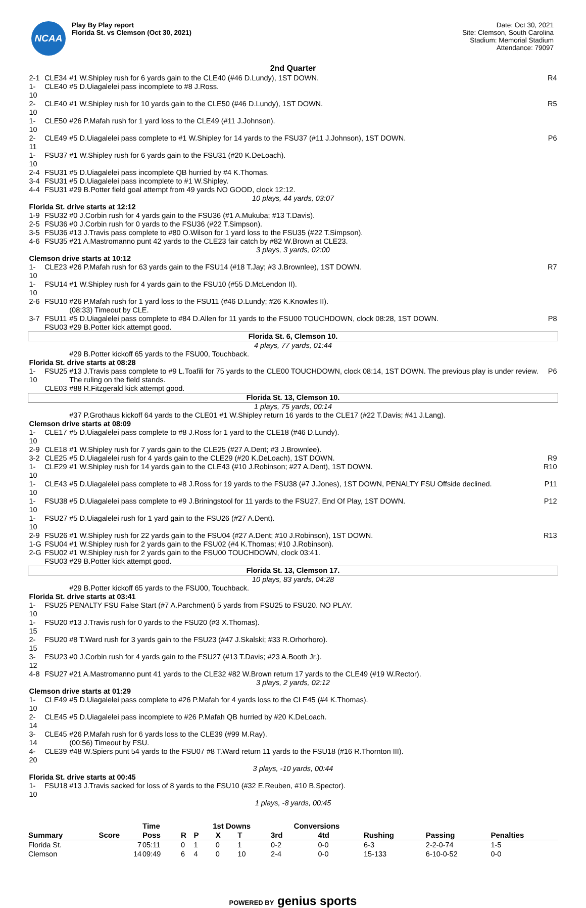NCAA
Play By Play report
Florida St. vs Clemson (Oct 30, 2021)
Date: Oct 30, 2021
Site: Clemson, South Carolina
Stadium: Memorial Stadium
Attendance: 79097
2nd Quarter
| 2-1 | CLE34 | #1 W.Shipley rush for 6 yards gain to the CLE40 (#46 D.Lundy), 1ST DOWN. | R4 |
| 1-10 | CLE40 | #5 D.Uiagalelei pass incomplete to #8 J.Ross. | |
| 2-10 | CLE40 | #1 W.Shipley rush for 10 yards gain to the CLE50 (#46 D.Lundy), 1ST DOWN. | R5 |
| 1-10 | CLE50 | #26 P.Mafah rush for 1 yard loss to the CLE49 (#11 J.Johnson). | |
| 2-11 | CLE49 | #5 D.Uiagalelei pass complete to #1 W.Shipley for 14 yards to the FSU37 (#11 J.Johnson), 1ST DOWN. | P6 |
| 1-10 | FSU37 | #1 W.Shipley rush for 6 yards gain to the FSU31 (#20 K.DeLoach). | |
| 2-4 | FSU31 | #5 D.Uiagalelei pass incomplete QB hurried by #4 K.Thomas. | |
| 3-4 | FSU31 | #5 D.Uiagalelei pass incomplete to #1 W.Shipley. | |
| 4-4 | FSU31 | #29 B.Potter field goal attempt from 49 yards NO GOOD, clock 12:12. | |
| 10 plays, 44 yards, 03:07 | | | |
| Florida St. drive starts at 12:12 | | | |
| 1-9 | FSU32 | #0 J.Corbin rush for 4 yards gain to the FSU36 (#1 A.Mukuba; #13 T.Davis). | |
| 2-5 | FSU36 | #0 J.Corbin rush for 0 yards to the FSU36 (#22 T.Simpson). | |
| 3-5 | FSU36 | #13 J.Travis pass complete to #80 O.Wilson for 1 yard loss to the FSU35 (#22 T.Simpson). | |
| 4-6 | FSU35 | #21 A.Mastromanno punt 42 yards to the CLE23 fair catch by #82 W.Brown at CLE23. | |
| 3 plays, 3 yards, 02:00 | | | |
| Clemson drive starts at 10:12 | | | |
| 1-10 | CLE23 | #26 P.Mafah rush for 63 yards gain to the FSU14 (#18 T.Jay; #3 J.Brownlee), 1ST DOWN. | R7 |
| 1-10 | FSU14 | #1 W.Shipley rush for 4 yards gain to the FSU10 (#55 D.McLendon II). | |
| 2-6 | FSU10 | #26 P.Mafah rush for 1 yard loss to the FSU11 (#46 D.Lundy; #26 K.Knowles II). (08:33) Timeout by CLE. | |
| 3-7 | FSU11 | #5 D.Uiagalelei pass complete to #84 D.Allen for 11 yards to the FSU00 TOUCHDOWN, clock 08:28, 1ST DOWN. | P8 |
| | FSU03 | #29 B.Potter kick attempt good. | |
| Florida St. 6, Clemson 10. | | | |
| 4 plays, 77 yards, 01:44 | | | |
| | | #29 B.Potter kickoff 65 yards to the FSU00, Touchback. | |
| Florida St. drive starts at 08:28 | | | |
| 1-10 | FSU25 | #13 J.Travis pass complete to #9 L.Toafili for 75 yards to the CLE00 TOUCHDOWN, clock 08:14, 1ST DOWN. The previous play is under review. The ruling on the field stands. | P6 |
| | CLE03 | #88 R.Fitzgerald kick attempt good. | |
| Florida St. 13, Clemson 10. | | | |
| 1 plays, 75 yards, 00:14 | | | |
| | | #37 P.Grothaus kickoff 64 yards to the CLE01 #1 W.Shipley return 16 yards to the CLE17 (#22 T.Davis; #41 J.Lang). | |
| Clemson drive starts at 08:09 | | | |
| 1-10 | CLE17 | #5 D.Uiagalelei pass complete to #8 J.Ross for 1 yard to the CLE18 (#46 D.Lundy). | |
| 2-9 | CLE18 | #1 W.Shipley rush for 7 yards gain to the CLE25 (#27 A.Dent; #3 J.Brownlee). | |
| 3-2 | CLE25 | #5 D.Uiagalelei rush for 4 yards gain to the CLE29 (#20 K.DeLoach), 1ST DOWN. | R9 |
| 1-10 | CLE29 | #1 W.Shipley rush for 14 yards gain to the CLE43 (#10 J.Robinson; #27 A.Dent), 1ST DOWN. | R10 |
| 1-10 | CLE43 | #5 D.Uiagalelei pass complete to #8 J.Ross for 19 yards to the FSU38 (#7 J.Jones), 1ST DOWN, PENALTY FSU Offside declined. | P11 |
| 1-10 | FSU38 | #5 D.Uiagalelei pass complete to #9 J.Briningstool for 11 yards to the FSU27, End Of Play, 1ST DOWN. | P12 |
| 1-10 | FSU27 | #5 D.Uiagalelei rush for 1 yard gain to the FSU26 (#27 A.Dent). | |
| 2-9 | FSU26 | #1 W.Shipley rush for 22 yards gain to the FSU04 (#27 A.Dent; #10 J.Robinson), 1ST DOWN. | R13 |
| 1-G | FSU04 | #1 W.Shipley rush for 2 yards gain to the FSU02 (#4 K.Thomas; #10 J.Robinson). | |
| 2-G | FSU02 | #1 W.Shipley rush for 2 yards gain to the FSU00 TOUCHDOWN, clock 03:41. | |
| | FSU03 | #29 B.Potter kick attempt good. | |
| Florida St. 13, Clemson 17. | | | |
| 10 plays, 83 yards, 04:28 | | | |
| | | #29 B.Potter kickoff 65 yards to the FSU00, Touchback. | |
| Florida St. drive starts at 03:41 | | | |
| 1-10 | FSU25 | PENALTY FSU False Start (#7 A.Parchment) 5 yards from FSU25 to FSU20. NO PLAY. | |
| 1-15 | FSU20 | #13 J.Travis rush for 0 yards to the FSU20 (#3 X.Thomas). | |
| 2-15 | FSU20 | #8 T.Ward rush for 3 yards gain to the FSU23 (#47 J.Skalski; #33 R.Orhorhoro). | |
| 3-12 | FSU23 | #0 J.Corbin rush for 4 yards gain to the FSU27 (#13 T.Davis; #23 A.Booth Jr.). | |
| 4-8 | FSU27 | #21 A.Mastromanno punt 41 yards to the CLE32 #82 W.Brown return 17 yards to the CLE49 (#19 W.Rector). | |
| 3 plays, 2 yards, 02:12 | | | |
| Clemson drive starts at 01:29 | | | |
| 1-10 | CLE49 | #5 D.Uiagalelei pass complete to #26 P.Mafah for 4 yards loss to the CLE45 (#4 K.Thomas). | |
| 2-14 | CLE45 | #5 D.Uiagalelei pass incomplete to #26 P.Mafah QB hurried by #20 K.DeLoach. | |
| 3-14 | CLE45 | #26 P.Mafah rush for 6 yards loss to the CLE39 (#99 M.Ray). (00:56) Timeout by FSU. | |
| 4-20 | CLE39 | #48 W.Spiers punt 54 yards to the FSU07 #8 T.Ward return 11 yards to the FSU18 (#16 R.Thornton III). | |
| 3 plays, -10 yards, 00:44 | | | |
| Florida St. drive starts at 00:45 | | | |
| 1-10 | FSU18 | #13 J.Travis sacked for loss of 8 yards to the FSU10 (#32 E.Reuben, #10 B.Spector). | |
| 1 plays, -8 yards, 00:45 | | | |
| | | Time | | 1st Downs | | | Conversions | | | | |
| --- | --- | --- | --- | --- | --- | --- | --- | --- | --- | --- | --- |
| Summary | Score | Poss | R | P | X | T | 3rd | 4td | Rushing | Passing | Penalties |
| Florida St. | 7 | 05:11 | 0 | 1 | 0 | 1 | 0-2 | 0-0 | 6-3 | 2-2-0-74 | 1-5 |
| Clemson | 14 | 09:49 | 6 | 4 | 0 | 10 | 2-4 | 0-0 | 15-133 | 6-10-0-52 | 0-0 |
POWERED BY genius sports